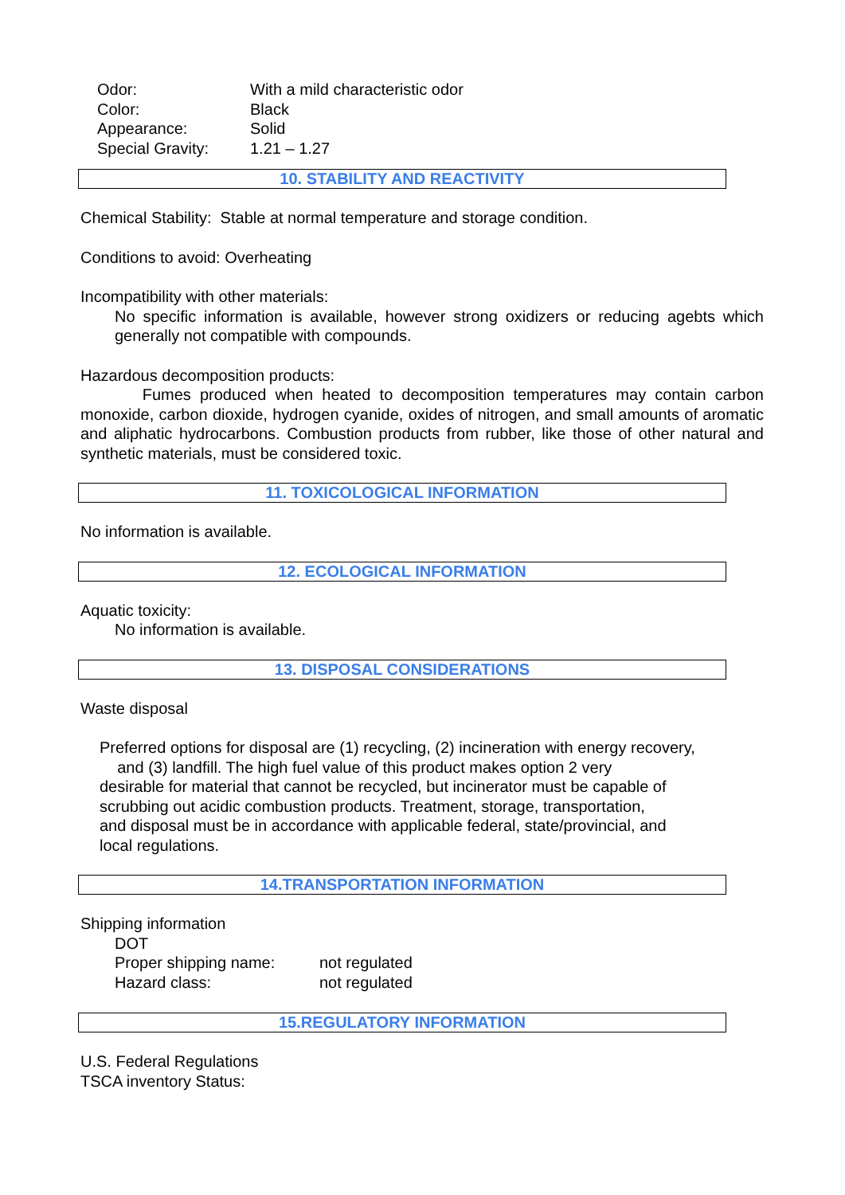Odor: With a mild characteristic odor
Color: Black
Appearance: Solid
Special Gravity: 1.21 – 1.27
10. STABILITY AND REACTIVITY
Chemical Stability: Stable at normal temperature and storage condition.
Conditions to avoid: Overheating
Incompatibility with other materials:
No specific information is available, however strong oxidizers or reducing agebts which generally not compatible with compounds.
Hazardous decomposition products:
Fumes produced when heated to decomposition temperatures may contain carbon monoxide, carbon dioxide, hydrogen cyanide, oxides of nitrogen, and small amounts of aromatic and aliphatic hydrocarbons. Combustion products from rubber, like those of other natural and synthetic materials, must be considered toxic.
11. TOXICOLOGICAL INFORMATION
No information is available.
12. ECOLOGICAL INFORMATION
Aquatic toxicity:
No information is available.
13. DISPOSAL CONSIDERATIONS
Waste disposal
Preferred options for disposal are (1) recycling, (2) incineration with energy recovery,
and (3) landfill. The high fuel value of this product makes option 2 very
desirable for material that cannot be recycled, but incinerator must be capable of
scrubbing out acidic combustion products. Treatment, storage, transportation,
and disposal must be in accordance with applicable federal, state/provincial, and
local regulations.
14.TRANSPORTATION INFORMATION
Shipping information
DOT
Proper shipping name: not regulated
Hazard class: not regulated
15.REGULATORY INFORMATION
U.S. Federal Regulations
TSCA inventory Status: